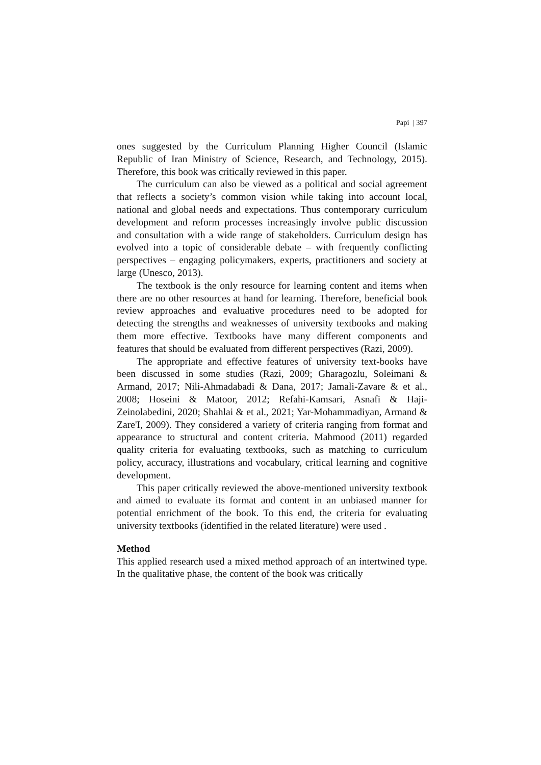Papi | 397
ones suggested by the Curriculum Planning Higher Council (Islamic Republic of Iran Ministry of Science, Research, and Technology, 2015). Therefore, this book was critically reviewed in this paper.
The curriculum can also be viewed as a political and social agreement that reflects a society’s common vision while taking into account local, national and global needs and expectations. Thus contemporary curriculum development and reform processes increasingly involve public discussion and consultation with a wide range of stakeholders. Curriculum design has evolved into a topic of considerable debate – with frequently conflicting perspectives – engaging policymakers, experts, practitioners and society at large (Unesco, 2013).
The textbook is the only resource for learning content and items when there are no other resources at hand for learning. Therefore, beneficial book review approaches and evaluative procedures need to be adopted for detecting the strengths and weaknesses of university textbooks and making them more effective. Textbooks have many different components and features that should be evaluated from different perspectives (Razi, 2009).
The appropriate and effective features of university text-books have been discussed in some studies (Razi, 2009; Gharagozlu, Soleimani & Armand, 2017; Nili-Ahmadabadi & Dana, 2017; Jamali-Zavare & et al., 2008; Hoseini & Matoor, 2012; Refahi-Kamsari, Asnafi & Haji-Zeinolabedini, 2020; Shahlai & et al., 2021; Yar-Mohammadiyan, Armand & Zare'I, 2009). They considered a variety of criteria ranging from format and appearance to structural and content criteria. Mahmood (2011) regarded quality criteria for evaluating textbooks, such as matching to curriculum policy, accuracy, illustrations and vocabulary, critical learning and cognitive development.
This paper critically reviewed the above-mentioned university textbook and aimed to evaluate its format and content in an unbiased manner for potential enrichment of the book. To this end, the criteria for evaluating university textbooks (identified in the related literature) were used .
Method
This applied research used a mixed method approach of an intertwined type. In the qualitative phase, the content of the book was critically